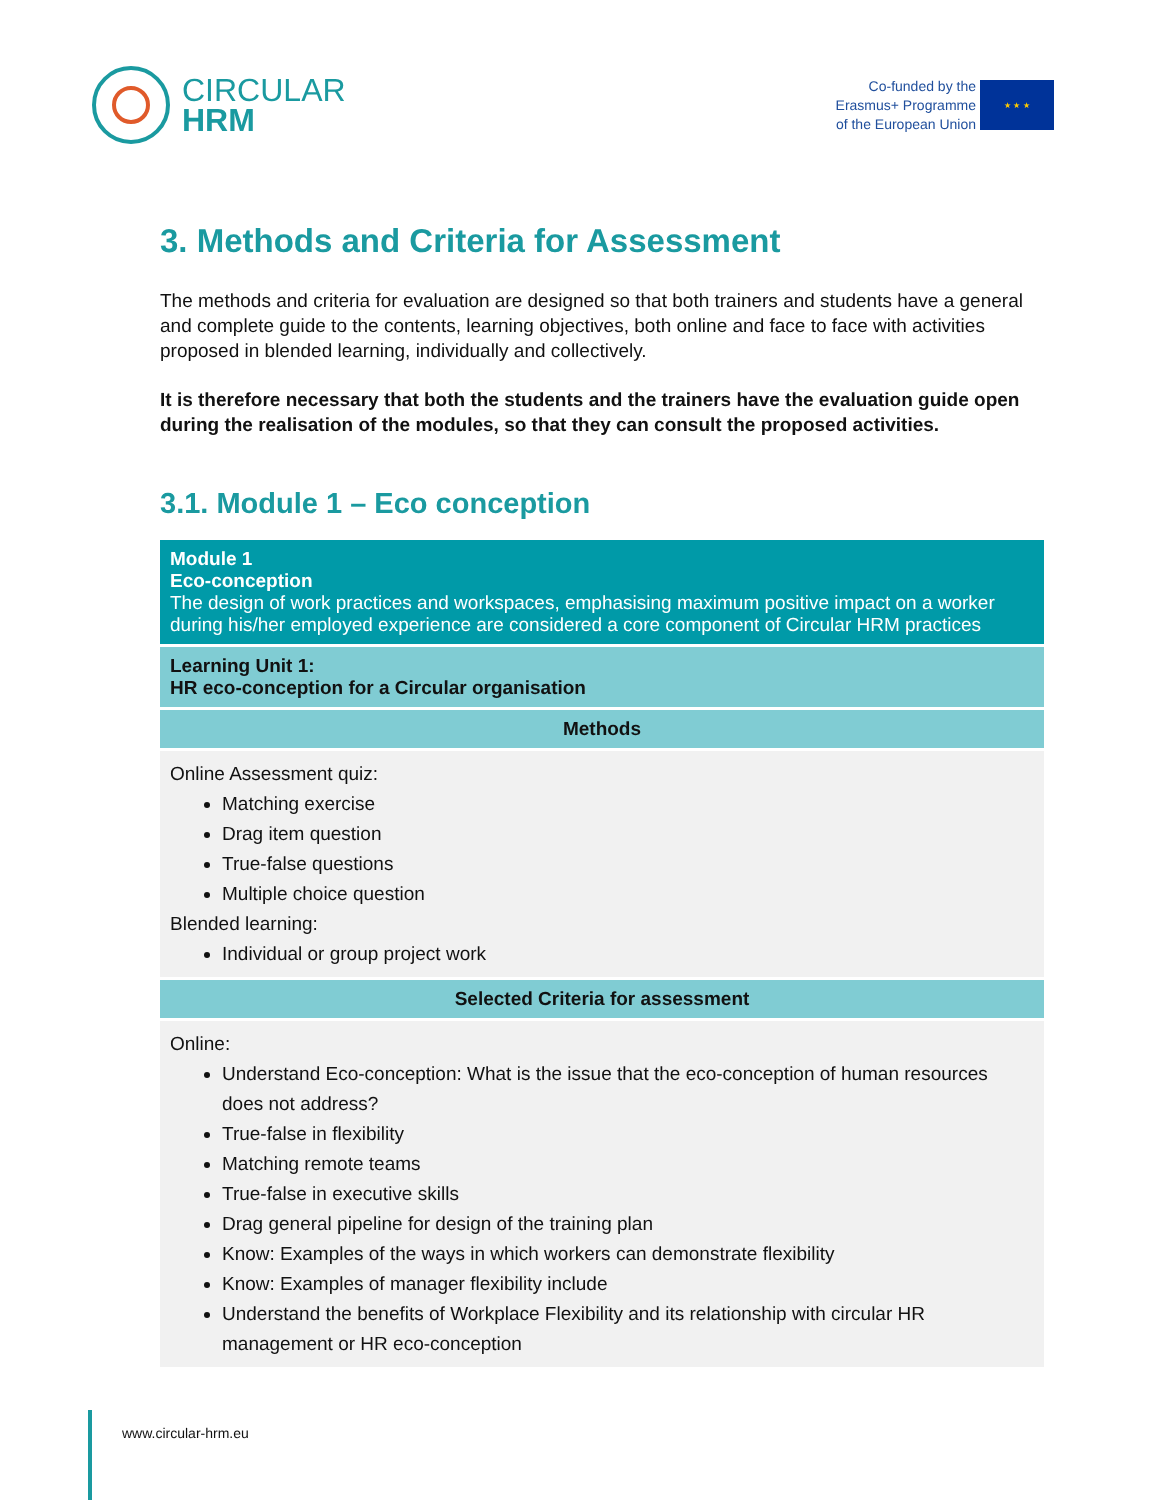CIRCULAR
HRM
Co-funded by the
Erasmus+ Programme
of the European Union
★ ★ ★
3. Methods and Criteria for Assessment
The methods and criteria for evaluation are designed so that both trainers and students have a general and complete guide to the contents, learning objectives, both online and face to face with activities proposed in blended learning, individually and collectively.
It is therefore necessary that both the students and the trainers have the evaluation guide open during the realisation of the modules, so that they can consult the proposed activities.
3.1. Module 1 – Eco conception
| Module 1 Eco-conception The design of work practices and workspaces, emphasising maximum positive impact on a worker during his/her employed experience are considered a core component of Circular HRM practices |
| Learning Unit 1: HR eco-conception for a Circular organisation |
| Methods |
| Online Assessment quiz: Matching exercise Drag item question True-false questions Multiple choice question Blended learning: Individual or group project work |
| Selected Criteria for assessment |
| Online: Understand Eco-conception: What is the issue that the eco-conception of human resources does not address? True-false in flexibility Matching remote teams True-false in executive skills Drag general pipeline for design of the training plan Know: Examples of the ways in which workers can demonstrate flexibility Know: Examples of manager flexibility include Understand the benefits of Workplace Flexibility and its relationship with circular HR management or HR eco-conception |
www.circular-hrm.eu